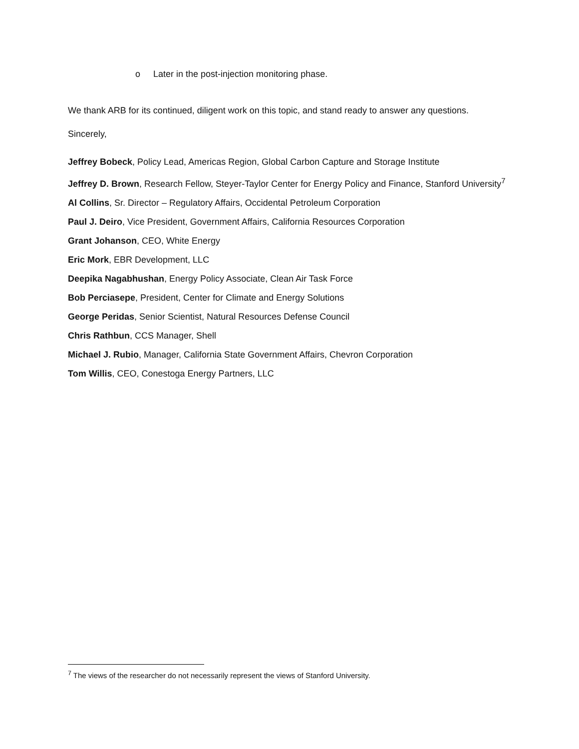o Later in the post-injection monitoring phase.
We thank ARB for its continued, diligent work on this topic, and stand ready to answer any questions.
Sincerely,
Jeffrey Bobeck, Policy Lead, Americas Region, Global Carbon Capture and Storage Institute
Jeffrey D. Brown, Research Fellow, Steyer-Taylor Center for Energy Policy and Finance, Stanford University<sup>7</sup>
Al Collins, Sr. Director – Regulatory Affairs, Occidental Petroleum Corporation
Paul J. Deiro, Vice President, Government Affairs, California Resources Corporation
Grant Johanson, CEO, White Energy
Eric Mork, EBR Development, LLC
Deepika Nagabhushan, Energy Policy Associate, Clean Air Task Force
Bob Perciasepe, President, Center for Climate and Energy Solutions
George Peridas, Senior Scientist, Natural Resources Defense Council
Chris Rathbun, CCS Manager, Shell
Michael J. Rubio, Manager, California State Government Affairs, Chevron Corporation
Tom Willis, CEO, Conestoga Energy Partners, LLC
<sup>7</sup> The views of the researcher do not necessarily represent the views of Stanford University.